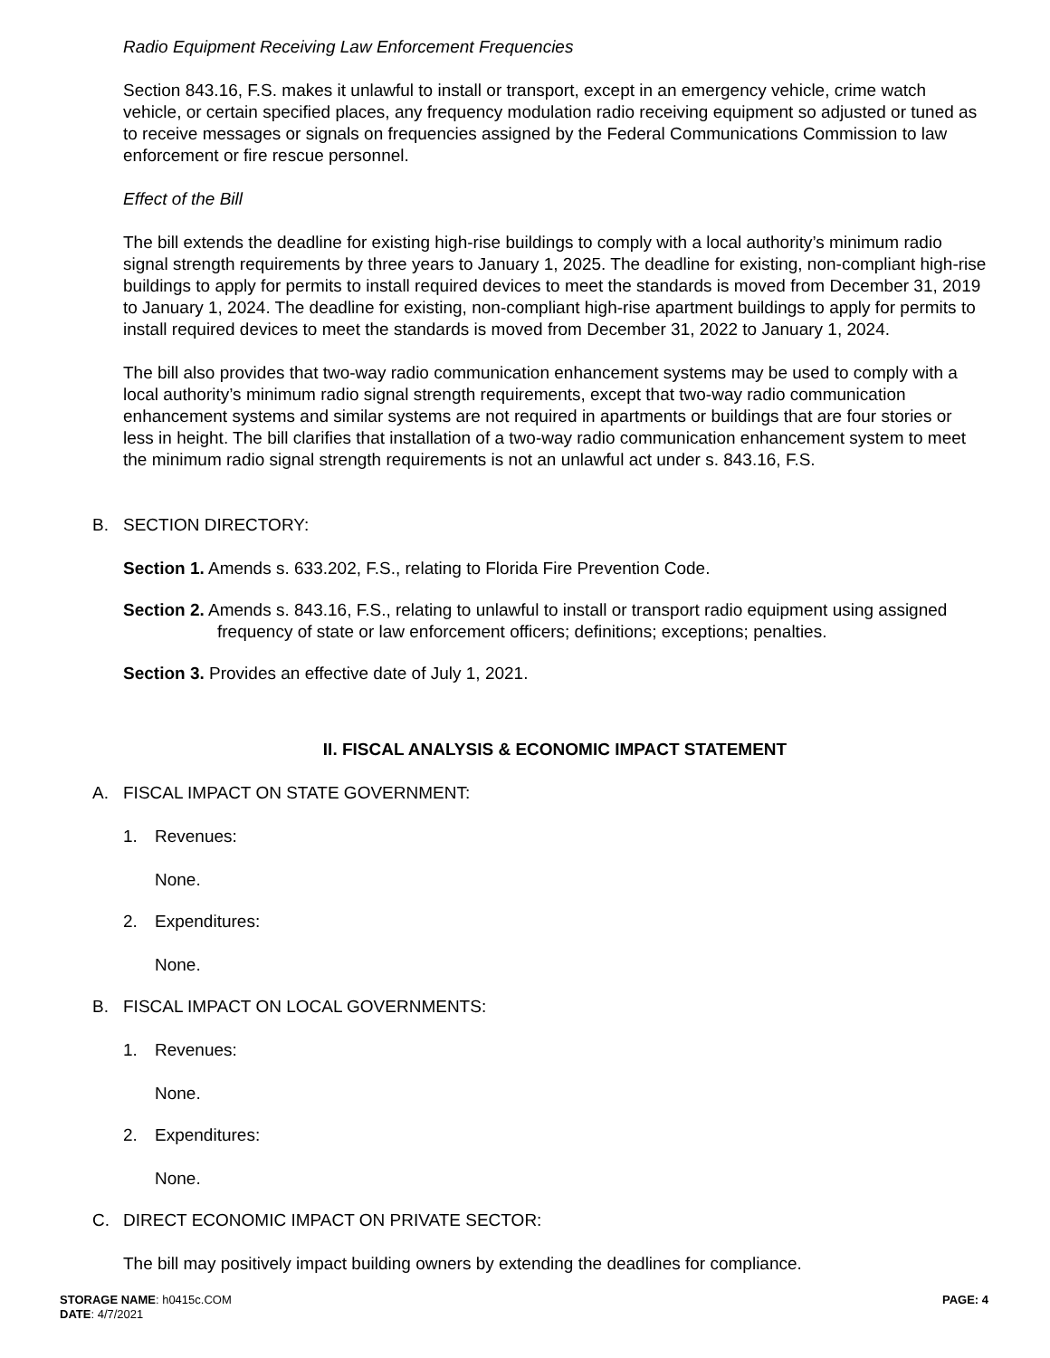Radio Equipment Receiving Law Enforcement Frequencies
Section 843.16, F.S. makes it unlawful to install or transport, except in an emergency vehicle, crime watch vehicle, or certain specified places, any frequency modulation radio receiving equipment so adjusted or tuned as to receive messages or signals on frequencies assigned by the Federal Communications Commission to law enforcement or fire rescue personnel.
Effect of the Bill
The bill extends the deadline for existing high-rise buildings to comply with a local authority’s minimum radio signal strength requirements by three years to January 1, 2025. The deadline for existing, non-compliant high-rise buildings to apply for permits to install required devices to meet the standards is moved from December 31, 2019 to January 1, 2024. The deadline for existing, non-compliant high-rise apartment buildings to apply for permits to install required devices to meet the standards is moved from December 31, 2022 to January 1, 2024.
The bill also provides that two-way radio communication enhancement systems may be used to comply with a local authority’s minimum radio signal strength requirements, except that two-way radio communication enhancement systems and similar systems are not required in apartments or buildings that are four stories or less in height. The bill clarifies that installation of a two-way radio communication enhancement system to meet the minimum radio signal strength requirements is not an unlawful act under s. 843.16, F.S.
B. SECTION DIRECTORY:
Section 1. Amends s. 633.202, F.S., relating to Florida Fire Prevention Code.
Section 2. Amends s. 843.16, F.S., relating to unlawful to install or transport radio equipment using assigned frequency of state or law enforcement officers; definitions; exceptions; penalties.
Section 3. Provides an effective date of July 1, 2021.
II. FISCAL ANALYSIS & ECONOMIC IMPACT STATEMENT
A. FISCAL IMPACT ON STATE GOVERNMENT:
1. Revenues:
None.
2. Expenditures:
None.
B. FISCAL IMPACT ON LOCAL GOVERNMENTS:
1. Revenues:
None.
2. Expenditures:
None.
C. DIRECT ECONOMIC IMPACT ON PRIVATE SECTOR:
The bill may positively impact building owners by extending the deadlines for compliance.
STORAGE NAME: h0415c.COM
DATE: 4/7/2021
PAGE: 4